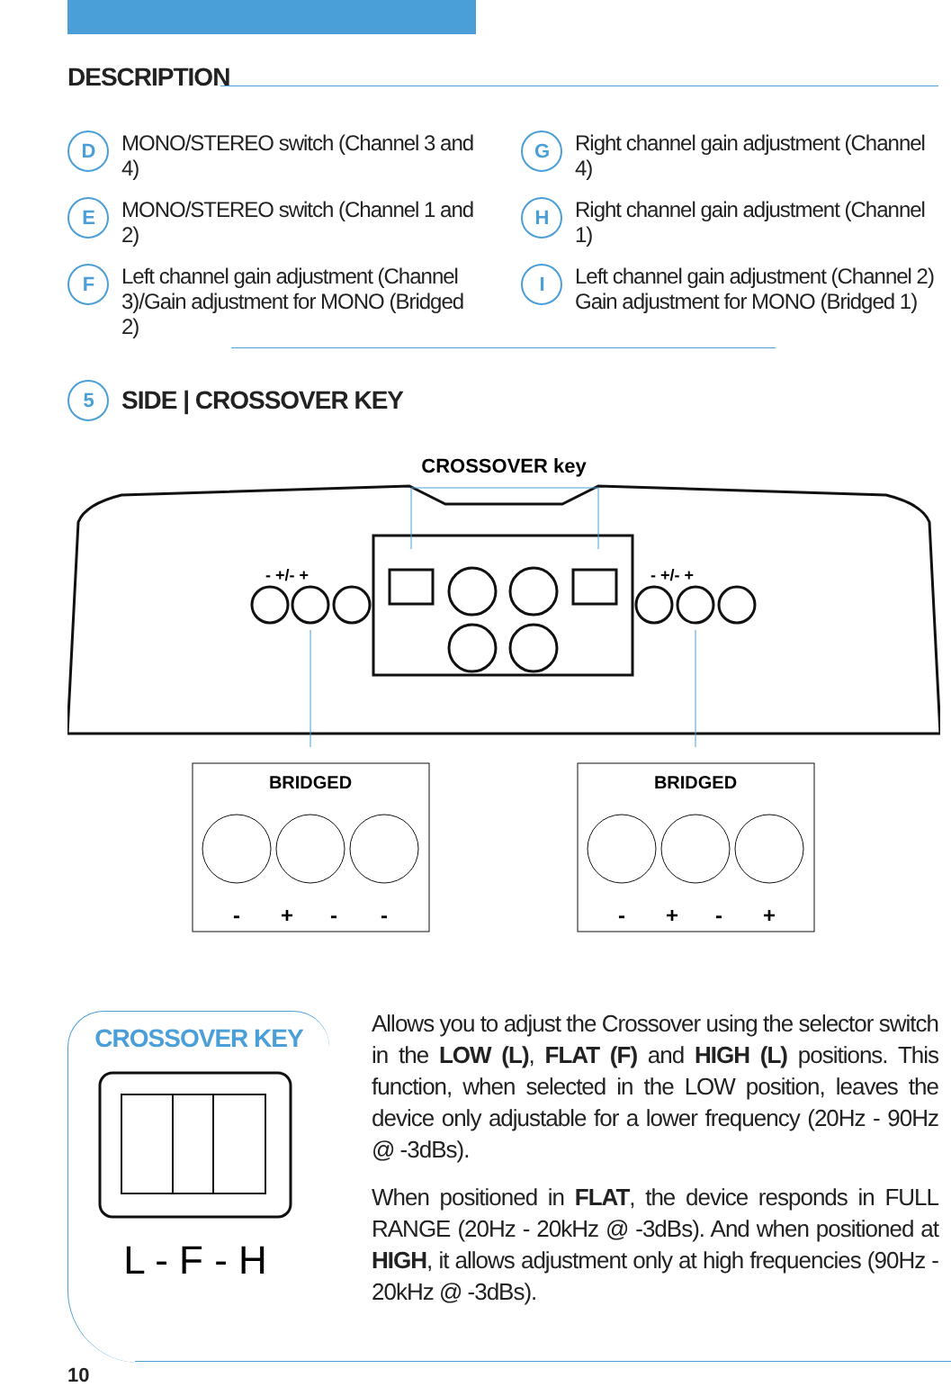DESCRIPTION
D MONO/STEREO switch (Channel 3 and 4)
G Right channel gain adjustment (Channel 4)
E MONO/STEREO switch (Channel 1 and 2)
H Right channel gain adjustment (Channel 1)
F Left channel gain adjustment (Channel 3)/Gain adjustment for MONO (Bridged 2)
I Left channel gain adjustment (Channel 2) Gain adjustment for MONO (Bridged 1)
5 SIDE | CROSSOVER KEY
CROSSOVER key
- +/- +
- +/- +
BRIDGED
BRIDGED
-
+
-
-
-
+
-
+
CROSSOVER KEY
L - F - H
Allows you to adjust the Crossover using the selector switch in the LOW (L), FLAT (F) and HIGH (L) positions. This function, when selected in the LOW position, leaves the device only adjustable for a lower frequency (20Hz - 90Hz @ -3dBs).
When positioned in FLAT, the device responds in FULL RANGE (20Hz - 20kHz @ -3dBs). And when positioned at HIGH, it allows adjustment only at high frequencies (90Hz - 20kHz @ -3dBs).
10